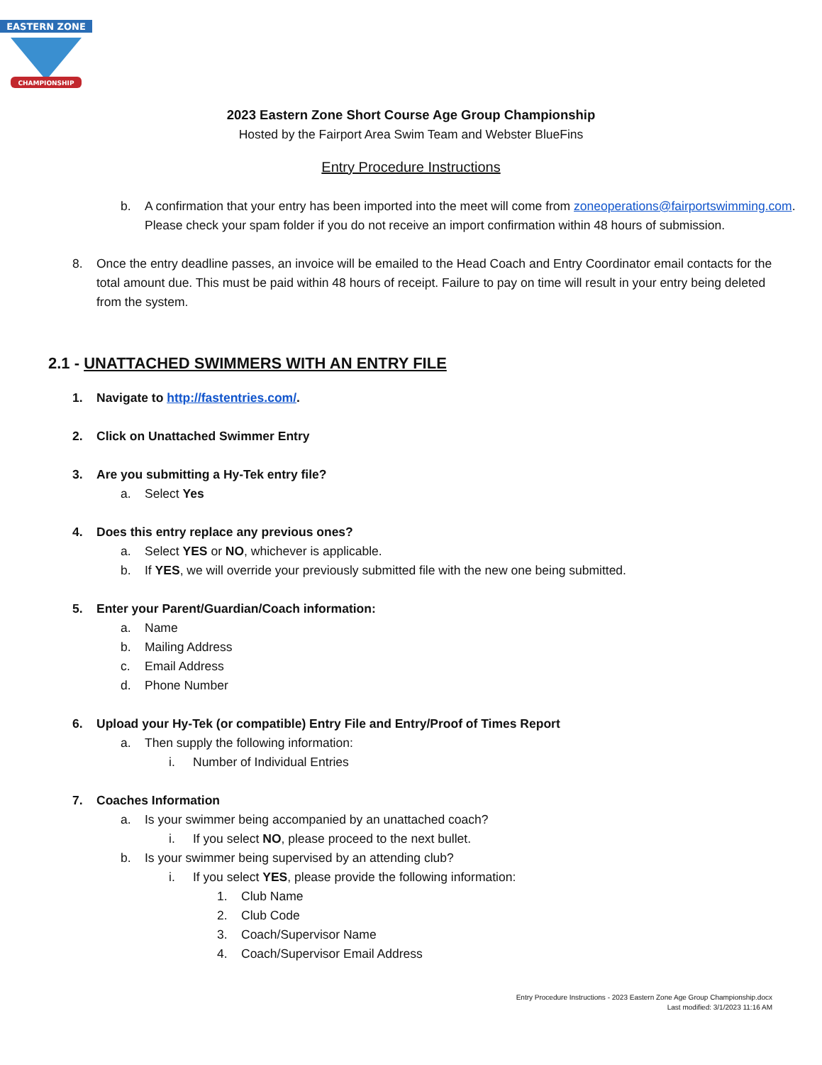EASTERN ZONE
CHAMPIONSHIP
2023 Eastern Zone Short Course Age Group Championship
Hosted by the Fairport Area Swim Team and Webster BlueFins
Entry Procedure Instructions
b. A confirmation that your entry has been imported into the meet will come from zoneoperations@fairportswimming.com. Please check your spam folder if you do not receive an import confirmation within 48 hours of submission.
8. Once the entry deadline passes, an invoice will be emailed to the Head Coach and Entry Coordinator email contacts for the total amount due. This must be paid within 48 hours of receipt. Failure to pay on time will result in your entry being deleted from the system.
2.1 - UNATTACHED SWIMMERS WITH AN ENTRY FILE
1. Navigate to http://fastentries.com/.
2. Click on Unattached Swimmer Entry
3. Are you submitting a Hy-Tek entry file?
a. Select Yes
4. Does this entry replace any previous ones?
a. Select YES or NO, whichever is applicable.
b. If YES, we will override your previously submitted file with the new one being submitted.
5. Enter your Parent/Guardian/Coach information:
a. Name
b. Mailing Address
c. Email Address
d. Phone Number
6. Upload your Hy-Tek (or compatible) Entry File and Entry/Proof of Times Report
a. Then supply the following information:
i. Number of Individual Entries
7. Coaches Information
a. Is your swimmer being accompanied by an unattached coach?
i. If you select NO, please proceed to the next bullet.
b. Is your swimmer being supervised by an attending club?
i. If you select YES, please provide the following information:
1. Club Name
2. Club Code
3. Coach/Supervisor Name
4. Coach/Supervisor Email Address
Entry Procedure Instructions - 2023 Eastern Zone Age Group Championship.docx
Last modified: 3/1/2023 11:16 AM